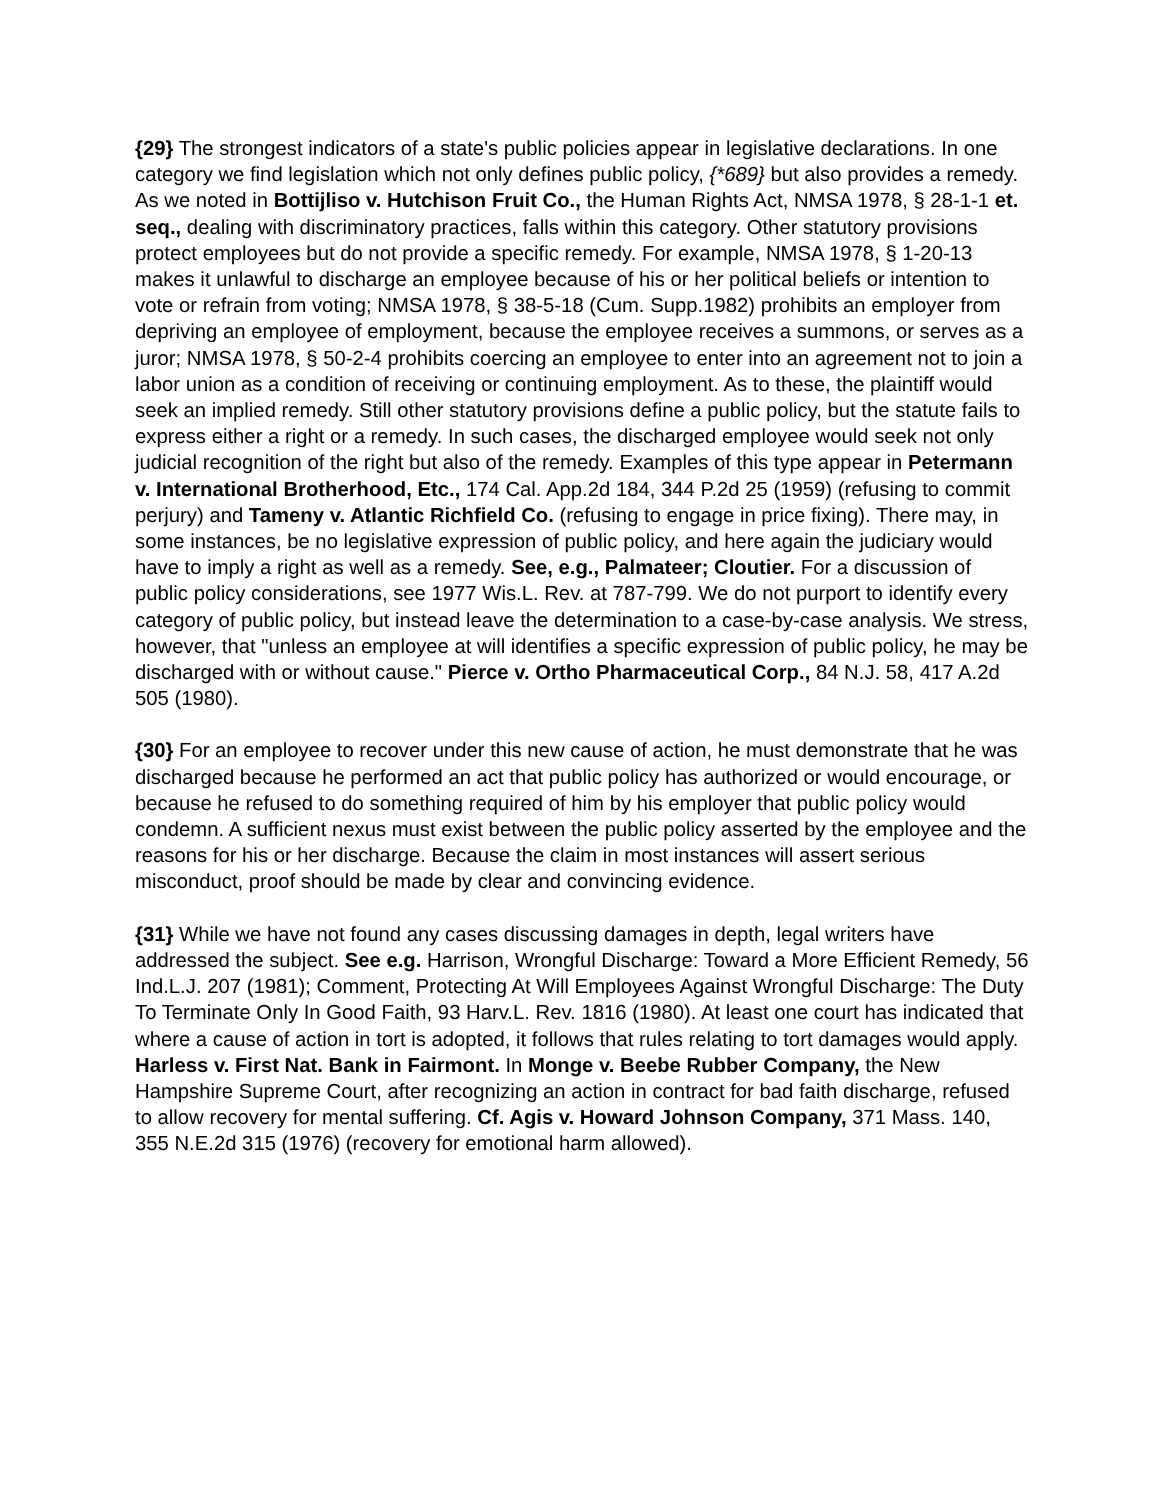{29} The strongest indicators of a state's public policies appear in legislative declarations. In one category we find legislation which not only defines public policy, {*689} but also provides a remedy. As we noted in Bottijliso v. Hutchison Fruit Co., the Human Rights Act, NMSA 1978, § 28-1-1 et. seq., dealing with discriminatory practices, falls within this category. Other statutory provisions protect employees but do not provide a specific remedy. For example, NMSA 1978, § 1-20-13 makes it unlawful to discharge an employee because of his or her political beliefs or intention to vote or refrain from voting; NMSA 1978, § 38-5-18 (Cum. Supp.1982) prohibits an employer from depriving an employee of employment, because the employee receives a summons, or serves as a juror; NMSA 1978, § 50-2-4 prohibits coercing an employee to enter into an agreement not to join a labor union as a condition of receiving or continuing employment. As to these, the plaintiff would seek an implied remedy. Still other statutory provisions define a public policy, but the statute fails to express either a right or a remedy. In such cases, the discharged employee would seek not only judicial recognition of the right but also of the remedy. Examples of this type appear in Petermann v. International Brotherhood, Etc., 174 Cal. App.2d 184, 344 P.2d 25 (1959) (refusing to commit perjury) and Tameny v. Atlantic Richfield Co. (refusing to engage in price fixing). There may, in some instances, be no legislative expression of public policy, and here again the judiciary would have to imply a right as well as a remedy. See, e.g., Palmateer; Cloutier. For a discussion of public policy considerations, see 1977 Wis.L. Rev. at 787-799. We do not purport to identify every category of public policy, but instead leave the determination to a case-by-case analysis. We stress, however, that "unless an employee at will identifies a specific expression of public policy, he may be discharged with or without cause." Pierce v. Ortho Pharmaceutical Corp., 84 N.J. 58, 417 A.2d 505 (1980).
{30} For an employee to recover under this new cause of action, he must demonstrate that he was discharged because he performed an act that public policy has authorized or would encourage, or because he refused to do something required of him by his employer that public policy would condemn. A sufficient nexus must exist between the public policy asserted by the employee and the reasons for his or her discharge. Because the claim in most instances will assert serious misconduct, proof should be made by clear and convincing evidence.
{31} While we have not found any cases discussing damages in depth, legal writers have addressed the subject. See e.g. Harrison, Wrongful Discharge: Toward a More Efficient Remedy, 56 Ind.L.J. 207 (1981); Comment, Protecting At Will Employees Against Wrongful Discharge: The Duty To Terminate Only In Good Faith, 93 Harv.L. Rev. 1816 (1980). At least one court has indicated that where a cause of action in tort is adopted, it follows that rules relating to tort damages would apply. Harless v. First Nat. Bank in Fairmont. In Monge v. Beebe Rubber Company, the New Hampshire Supreme Court, after recognizing an action in contract for bad faith discharge, refused to allow recovery for mental suffering. Cf. Agis v. Howard Johnson Company, 371 Mass. 140, 355 N.E.2d 315 (1976) (recovery for emotional harm allowed).